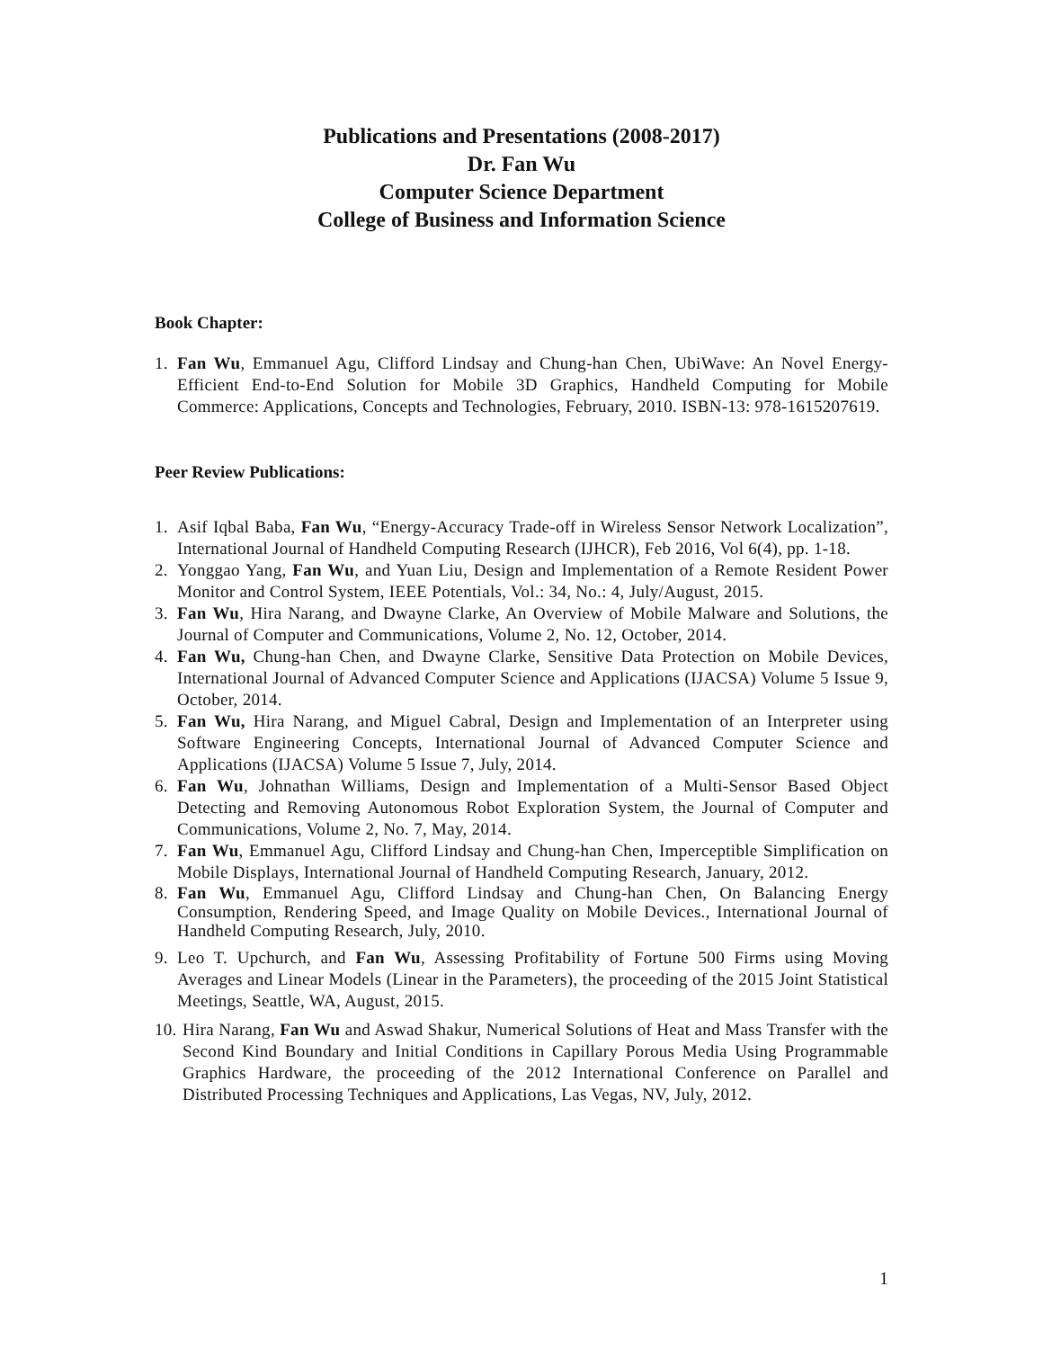Publications and Presentations (2008-2017)
Dr. Fan Wu
Computer Science Department
College of Business and Information Science
Book Chapter:
1. Fan Wu, Emmanuel Agu, Clifford Lindsay and Chung-han Chen, UbiWave: An Novel Energy-Efficient End-to-End Solution for Mobile 3D Graphics, Handheld Computing for Mobile Commerce: Applications, Concepts and Technologies, February, 2010. ISBN-13: 978-1615207619.
Peer Review Publications:
1. Asif Iqbal Baba, Fan Wu, “Energy-Accuracy Trade-off in Wireless Sensor Network Localization”, International Journal of Handheld Computing Research (IJHCR), Feb 2016, Vol 6(4), pp. 1-18.
2. Yonggao Yang, Fan Wu, and Yuan Liu, Design and Implementation of a Remote Resident Power Monitor and Control System, IEEE Potentials, Vol.: 34, No.: 4, July/August, 2015.
3. Fan Wu, Hira Narang, and Dwayne Clarke, An Overview of Mobile Malware and Solutions, the Journal of Computer and Communications, Volume 2, No. 12, October, 2014.
4. Fan Wu, Chung-han Chen, and Dwayne Clarke, Sensitive Data Protection on Mobile Devices, International Journal of Advanced Computer Science and Applications (IJACSA) Volume 5 Issue 9, October, 2014.
5. Fan Wu, Hira Narang, and Miguel Cabral, Design and Implementation of an Interpreter using Software Engineering Concepts, International Journal of Advanced Computer Science and Applications (IJACSA) Volume 5 Issue 7, July, 2014.
6. Fan Wu, Johnathan Williams, Design and Implementation of a Multi-Sensor Based Object Detecting and Removing Autonomous Robot Exploration System, the Journal of Computer and Communications, Volume 2, No. 7, May, 2014.
7. Fan Wu, Emmanuel Agu, Clifford Lindsay and Chung-han Chen, Imperceptible Simplification on Mobile Displays, International Journal of Handheld Computing Research, January, 2012.
8. Fan Wu, Emmanuel Agu, Clifford Lindsay and Chung-han Chen, On Balancing Energy Consumption, Rendering Speed, and Image Quality on Mobile Devices., International Journal of Handheld Computing Research, July, 2010.
9. Leo T. Upchurch, and Fan Wu, Assessing Profitability of Fortune 500 Firms using Moving Averages and Linear Models (Linear in the Parameters), the proceeding of the 2015 Joint Statistical Meetings, Seattle, WA, August, 2015.
10. Hira Narang, Fan Wu and Aswad Shakur, Numerical Solutions of Heat and Mass Transfer with the Second Kind Boundary and Initial Conditions in Capillary Porous Media Using Programmable Graphics Hardware, the proceeding of the 2012 International Conference on Parallel and Distributed Processing Techniques and Applications, Las Vegas, NV, July, 2012.
1